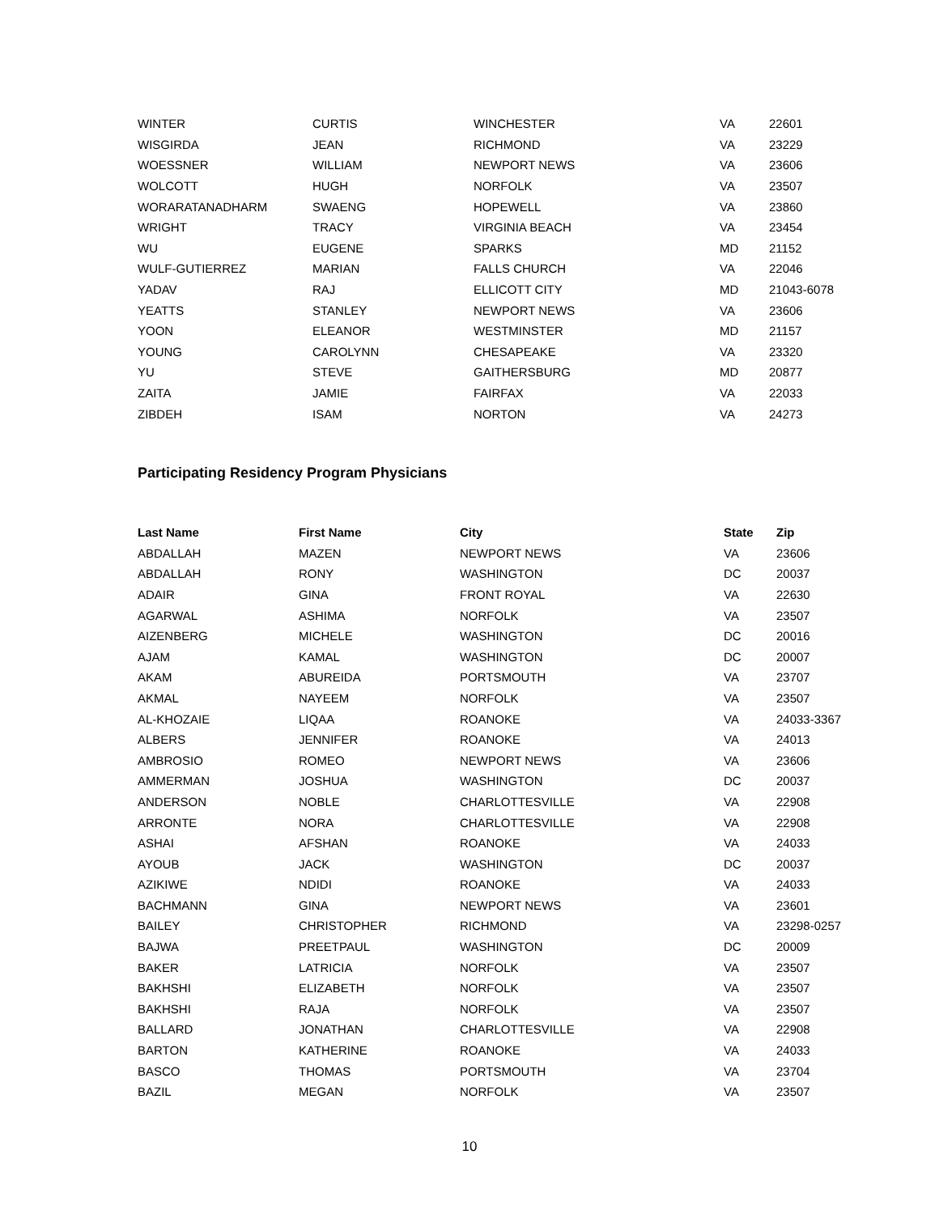| WINTER | CURTIS | WINCHESTER | VA | 22601 |
| WISGIRDA | JEAN | RICHMOND | VA | 23229 |
| WOESSNER | WILLIAM | NEWPORT NEWS | VA | 23606 |
| WOLCOTT | HUGH | NORFOLK | VA | 23507 |
| WORARATANADHARM | SWAENG | HOPEWELL | VA | 23860 |
| WRIGHT | TRACY | VIRGINIA BEACH | VA | 23454 |
| WU | EUGENE | SPARKS | MD | 21152 |
| WULF-GUTIERREZ | MARIAN | FALLS CHURCH | VA | 22046 |
| YADAV | RAJ | ELLICOTT CITY | MD | 21043-6078 |
| YEATTS | STANLEY | NEWPORT NEWS | VA | 23606 |
| YOON | ELEANOR | WESTMINSTER | MD | 21157 |
| YOUNG | CAROLYNN | CHESAPEAKE | VA | 23320 |
| YU | STEVE | GAITHERSBURG | MD | 20877 |
| ZAITA | JAMIE | FAIRFAX | VA | 22033 |
| ZIBDEH | ISAM | NORTON | VA | 24273 |
Participating Residency Program Physicians
| Last Name | First Name | City | State | Zip |
| --- | --- | --- | --- | --- |
| ABDALLAH | MAZEN | NEWPORT NEWS | VA | 23606 |
| ABDALLAH | RONY | WASHINGTON | DC | 20037 |
| ADAIR | GINA | FRONT ROYAL | VA | 22630 |
| AGARWAL | ASHIMA | NORFOLK | VA | 23507 |
| AIZENBERG | MICHELE | WASHINGTON | DC | 20016 |
| AJAM | KAMAL | WASHINGTON | DC | 20007 |
| AKAM | ABUREIDA | PORTSMOUTH | VA | 23707 |
| AKMAL | NAYEEM | NORFOLK | VA | 23507 |
| AL-KHOZAIE | LIQAA | ROANOKE | VA | 24033-3367 |
| ALBERS | JENNIFER | ROANOKE | VA | 24013 |
| AMBROSIO | ROMEO | NEWPORT NEWS | VA | 23606 |
| AMMERMAN | JOSHUA | WASHINGTON | DC | 20037 |
| ANDERSON | NOBLE | CHARLOTTESVILLE | VA | 22908 |
| ARRONTE | NORA | CHARLOTTESVILLE | VA | 22908 |
| ASHAI | AFSHAN | ROANOKE | VA | 24033 |
| AYOUB | JACK | WASHINGTON | DC | 20037 |
| AZIKIWE | NDIDI | ROANOKE | VA | 24033 |
| BACHMANN | GINA | NEWPORT NEWS | VA | 23601 |
| BAILEY | CHRISTOPHER | RICHMOND | VA | 23298-0257 |
| BAJWA | PREETPAUL | WASHINGTON | DC | 20009 |
| BAKER | LATRICIA | NORFOLK | VA | 23507 |
| BAKHSHI | ELIZABETH | NORFOLK | VA | 23507 |
| BAKHSHI | RAJA | NORFOLK | VA | 23507 |
| BALLARD | JONATHAN | CHARLOTTESVILLE | VA | 22908 |
| BARTON | KATHERINE | ROANOKE | VA | 24033 |
| BASCO | THOMAS | PORTSMOUTH | VA | 23704 |
| BAZIL | MEGAN | NORFOLK | VA | 23507 |
10